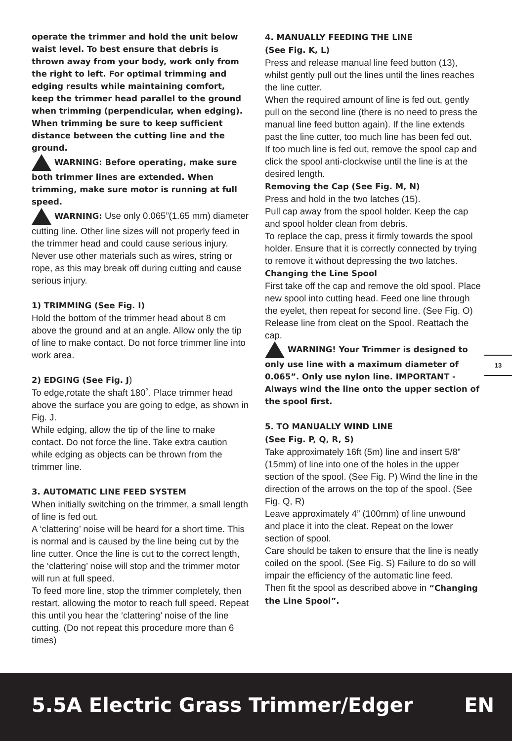operate the trimmer and hold the unit below waist level. To best ensure that debris is thrown away from your body, work only from the right to left. For optimal trimming and edging results while maintaining comfort, keep the trimmer head parallel to the ground when trimming (perpendicular, when edging). When trimming be sure to keep sufficient distance between the cutting line and the ground.
WARNING: Before operating, make sure both trimmer lines are extended. When trimming, make sure motor is running at full speed.
WARNING: Use only 0.065”(1.65 mm) diameter cutting line. Other line sizes will not properly feed in the trimmer head and could cause serious injury. Never use other materials such as wires, string or rope, as this may break off during cutting and cause serious injury.
1) TRIMMING (See Fig. I)
Hold the bottom of the trimmer head about 8 cm above the ground and at an angle. Allow only the tip of line to make contact. Do not force trimmer line into work area.
2) EDGING (See Fig. J)
To edge,rotate the shaft 180˚. Place trimmer head above the surface you are going to edge, as shown in Fig. J.
While edging, allow the tip of the line to make contact. Do not force the line. Take extra caution while edging as objects can be thrown from the trimmer line.
3. AUTOMATIC LINE FEED SYSTEM
When initially switching on the trimmer, a small length of line is fed out.
A ‘clattering’ noise will be heard for a short time. This is normal and is caused by the line being cut by the line cutter. Once the line is cut to the correct length, the ‘clattering’ noise will stop and the trimmer motor will run at full speed.
To feed more line, stop the trimmer completely, then restart, allowing the motor to reach full speed. Repeat this until you hear the ‘clattering’ noise of the line cutting. (Do not repeat this procedure more than 6 times)
4. MANUALLY FEEDING THE LINE
(See Fig. K, L)
Press and release manual line feed button (13), whilst gently pull out the lines until the lines reaches the line cutter.
When the required amount of line is fed out, gently pull on the second line (there is no need to press the manual line feed button again). If the line extends past the line cutter, too much line has been fed out.
If too much line is fed out, remove the spool cap and click the spool anti-clockwise until the line is at the desired length.
Removing the Cap (See Fig. M, N)
Press and hold in the two latches (15).
Pull cap away from the spool holder. Keep the cap and spool holder clean from debris.
To replace the cap, press it firmly towards the spool holder. Ensure that it is correctly connected by trying to remove it without depressing the two latches.
Changing the Line Spool
First take off the cap and remove the old spool. Place new spool into cutting head. Feed one line through the eyelet, then repeat for second line. (See Fig. O) Release line from cleat on the Spool. Reattach the cap.
WARNING! Your Trimmer is designed to only use line with a maximum diameter of 0.065”. Only use nylon line. IMPORTANT - Always wind the line onto the upper section of the spool first.
5. TO MANUALLY WIND LINE
(See Fig. P, Q, R, S)
Take approximately 16ft (5m) line and insert 5/8” (15mm) of line into one of the holes in the upper section of the spool. (See Fig. P) Wind the line in the direction of the arrows on the top of the spool. (See Fig. Q, R)
Leave approximately 4” (100mm) of line unwound and place it into the cleat. Repeat on the lower section of spool.
Care should be taken to ensure that the line is neatly coiled on the spool. (See Fig. S) Failure to do so will impair the efficiency of the automatic line feed.
Then fit the spool as described above in “Changing the Line Spool”.
13
5.5A Electric Grass Trimmer/Edger EN